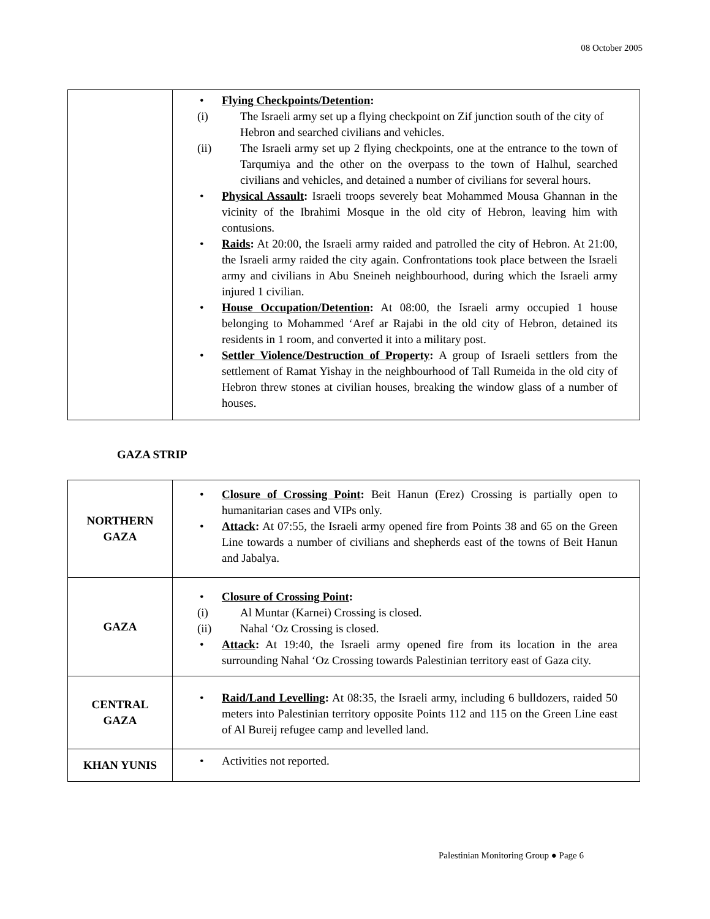08 October 2005
| | • Flying Checkpoints/Detention : (i) The Israeli army set up a flying checkpoint on Zif junction south of the city of Hebron and searched civilians and vehicles. (ii) The Israeli army set up 2 flying checkpoints, one at the entrance to the town of Tarqumiya and the other on the overpass to the town of Halhul, searched civilians and vehicles, and detained a number of civilians for several hours. • Physical Assault : Israeli troops severely beat Mohammed Mousa Ghannan in the vicinity of the Ibrahimi Mosque in the old city of Hebron, leaving him with contusions. • Raids : At 20:00, the Israeli army raided and patrolled the city of Hebron. At 21:00, the Israeli army raided the city again. Confrontations took place between the Israeli army and civilians in Abu Sneineh neighbourhood, during which the Israeli army injured 1 civilian. • House Occupation/Detention : At 08:00, the Israeli army occupied 1 house belonging to Mohammed ‘Aref ar Rajabi in the old city of Hebron, detained its residents in 1 room, and converted it into a military post. • Settler Violence/Destruction of Property : A group of Israeli settlers from the settlement of Ramat Yishay in the neighbourhood of Tall Rumeida in the old city of Hebron threw stones at civilian houses, breaking the window glass of a number of houses. |
GAZA STRIP
| NORTHERN GAZA | • Closure of Crossing Point : Beit Hanun (Erez) Crossing is partially open to humanitarian cases and VIPs only. • Attack : At 07:55, the Israeli army opened fire from Points 38 and 65 on the Green Line towards a number of civilians and shepherds east of the towns of Beit Hanun and Jabalya. |
| GAZA | • Closure of Crossing Point : (i) Al Muntar (Karnei) Crossing is closed. (ii) Nahal ‘Oz Crossing is closed. • Attack : At 19:40, the Israeli army opened fire from its location in the area surrounding Nahal ‘Oz Crossing towards Palestinian territory east of Gaza city. |
| CENTRAL GAZA | • Raid/Land Levelling : At 08:35, the Israeli army, including 6 bulldozers, raided 50 meters into Palestinian territory opposite Points 112 and 115 on the Green Line east of Al Bureij refugee camp and levelled land. |
| KHAN YUNIS | • Activities not reported. |
Palestinian Monitoring Group ● Page 6